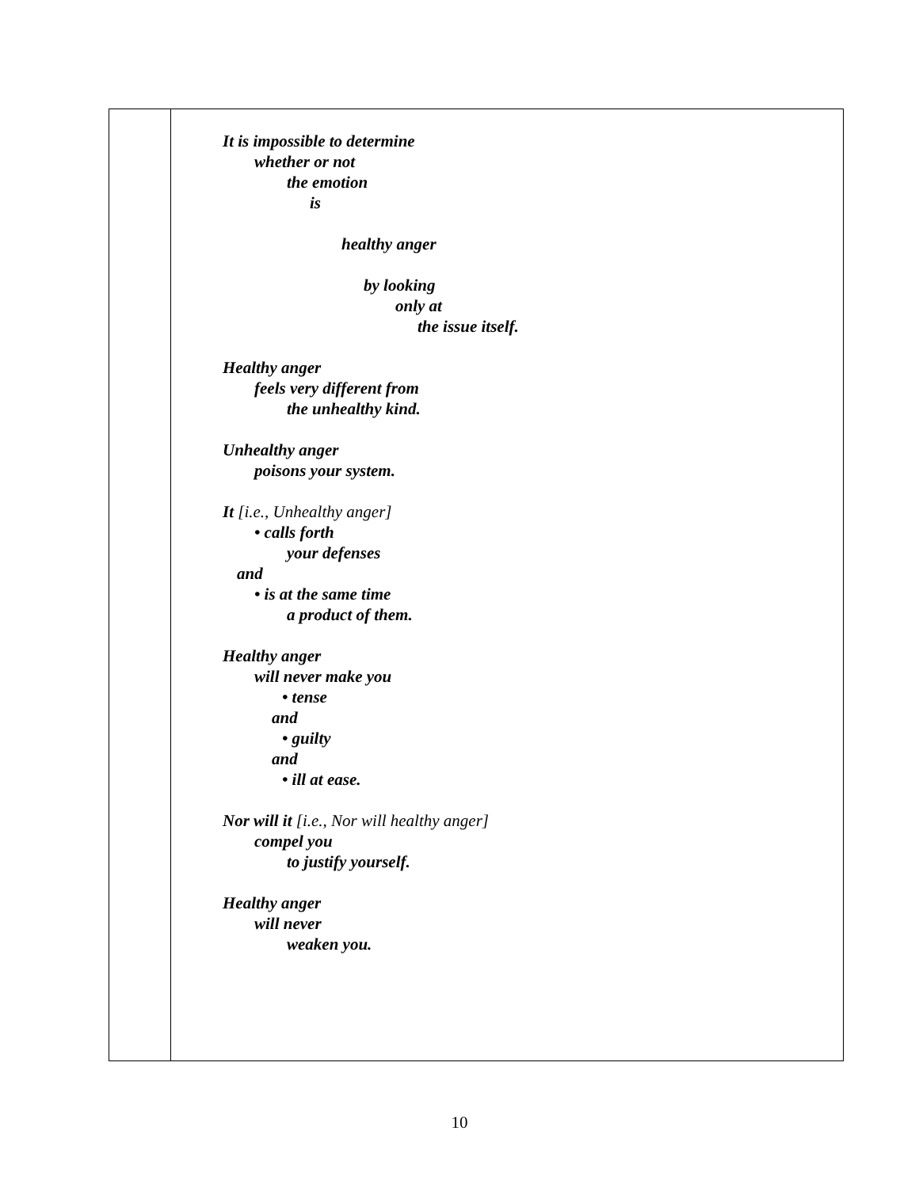It is impossible to determine
whether or not
the emotion
is
healthy anger
by looking
only at
the issue itself.
Healthy anger
feels very different from
the unhealthy kind.
Unhealthy anger
poisons your system.
It [i.e., Unhealthy anger]
• calls forth
your defenses
and
• is at the same time
a product of them.
Healthy anger
will never make you
• tense
and
• guilty
and
• ill at ease.
Nor will it [i.e., Nor will healthy anger]
compel you
to justify yourself.
Healthy anger
will never
weaken you.
10